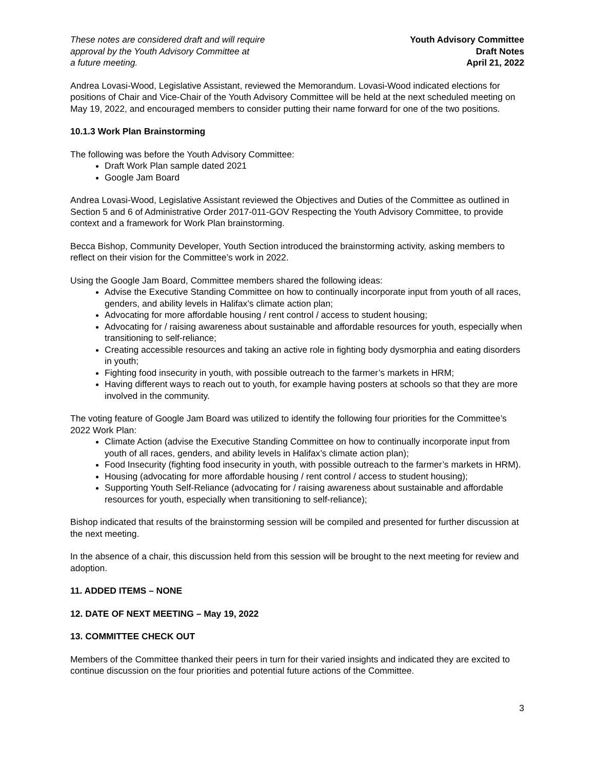These notes are considered draft and will require
approval by the Youth Advisory Committee at
a future meeting.
Youth Advisory Committee
Draft Notes
April 21, 2022
Andrea Lovasi-Wood, Legislative Assistant, reviewed the Memorandum. Lovasi-Wood indicated elections for positions of Chair and Vice-Chair of the Youth Advisory Committee will be held at the next scheduled meeting on May 19, 2022, and encouraged members to consider putting their name forward for one of the two positions.
10.1.3 Work Plan Brainstorming
The following was before the Youth Advisory Committee:
Draft Work Plan sample dated 2021
Google Jam Board
Andrea Lovasi-Wood, Legislative Assistant reviewed the Objectives and Duties of the Committee as outlined in Section 5 and 6 of Administrative Order 2017-011-GOV Respecting the Youth Advisory Committee, to provide context and a framework for Work Plan brainstorming.
Becca Bishop, Community Developer, Youth Section introduced the brainstorming activity, asking members to reflect on their vision for the Committee’s work in 2022.
Using the Google Jam Board, Committee members shared the following ideas:
Advise the Executive Standing Committee on how to continually incorporate input from youth of all races, genders, and ability levels in Halifax’s climate action plan;
Advocating for more affordable housing / rent control / access to student housing;
Advocating for / raising awareness about sustainable and affordable resources for youth, especially when transitioning to self-reliance;
Creating accessible resources and taking an active role in fighting body dysmorphia and eating disorders in youth;
Fighting food insecurity in youth, with possible outreach to the farmer’s markets in HRM;
Having different ways to reach out to youth, for example having posters at schools so that they are more involved in the community.
The voting feature of Google Jam Board was utilized to identify the following four priorities for the Committee’s 2022 Work Plan:
Climate Action (advise the Executive Standing Committee on how to continually incorporate input from youth of all races, genders, and ability levels in Halifax’s climate action plan);
Food Insecurity (fighting food insecurity in youth, with possible outreach to the farmer’s markets in HRM).
Housing (advocating for more affordable housing / rent control / access to student housing);
Supporting Youth Self-Reliance (advocating for / raising awareness about sustainable and affordable resources for youth, especially when transitioning to self-reliance);
Bishop indicated that results of the brainstorming session will be compiled and presented for further discussion at the next meeting.
In the absence of a chair, this discussion held from this session will be brought to the next meeting for review and adoption.
11. ADDED ITEMS – NONE
12. DATE OF NEXT MEETING – May 19, 2022
13. COMMITTEE CHECK OUT
Members of the Committee thanked their peers in turn for their varied insights and indicated they are excited to continue discussion on the four priorities and potential future actions of the Committee.
3